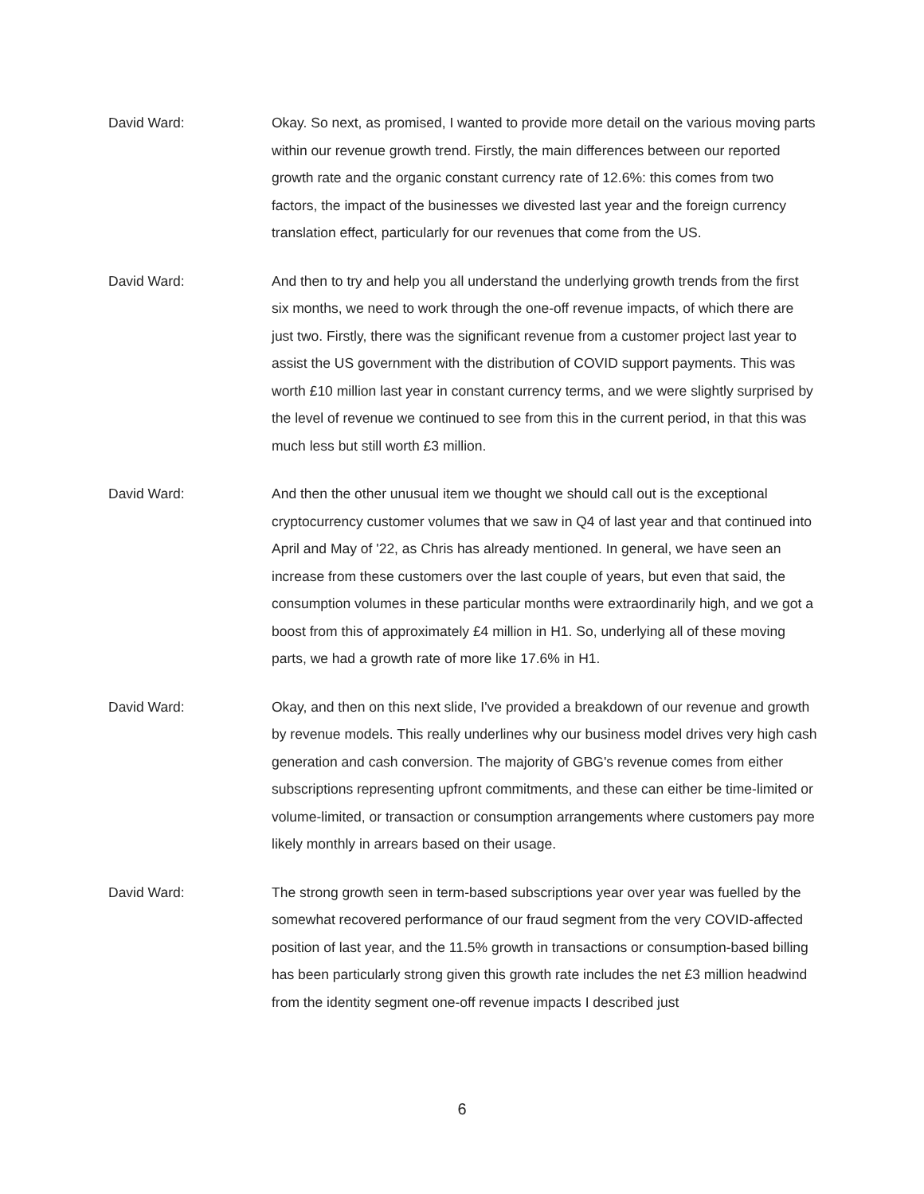David Ward: Okay. So next, as promised, I wanted to provide more detail on the various moving parts within our revenue growth trend. Firstly, the main differences between our reported growth rate and the organic constant currency rate of 12.6%: this comes from two factors, the impact of the businesses we divested last year and the foreign currency translation effect, particularly for our revenues that come from the US.
David Ward: And then to try and help you all understand the underlying growth trends from the first six months, we need to work through the one-off revenue impacts, of which there are just two. Firstly, there was the significant revenue from a customer project last year to assist the US government with the distribution of COVID support payments. This was worth £10 million last year in constant currency terms, and we were slightly surprised by the level of revenue we continued to see from this in the current period, in that this was much less but still worth £3 million.
David Ward: And then the other unusual item we thought we should call out is the exceptional cryptocurrency customer volumes that we saw in Q4 of last year and that continued into April and May of '22, as Chris has already mentioned. In general, we have seen an increase from these customers over the last couple of years, but even that said, the consumption volumes in these particular months were extraordinarily high, and we got a boost from this of approximately £4 million in H1. So, underlying all of these moving parts, we had a growth rate of more like 17.6% in H1.
David Ward: Okay, and then on this next slide, I've provided a breakdown of our revenue and growth by revenue models. This really underlines why our business model drives very high cash generation and cash conversion. The majority of GBG's revenue comes from either subscriptions representing upfront commitments, and these can either be time-limited or volume-limited, or transaction or consumption arrangements where customers pay more likely monthly in arrears based on their usage.
David Ward: The strong growth seen in term-based subscriptions year over year was fuelled by the somewhat recovered performance of our fraud segment from the very COVID-affected position of last year, and the 11.5% growth in transactions or consumption-based billing has been particularly strong given this growth rate includes the net £3 million headwind from the identity segment one-off revenue impacts I described just
6